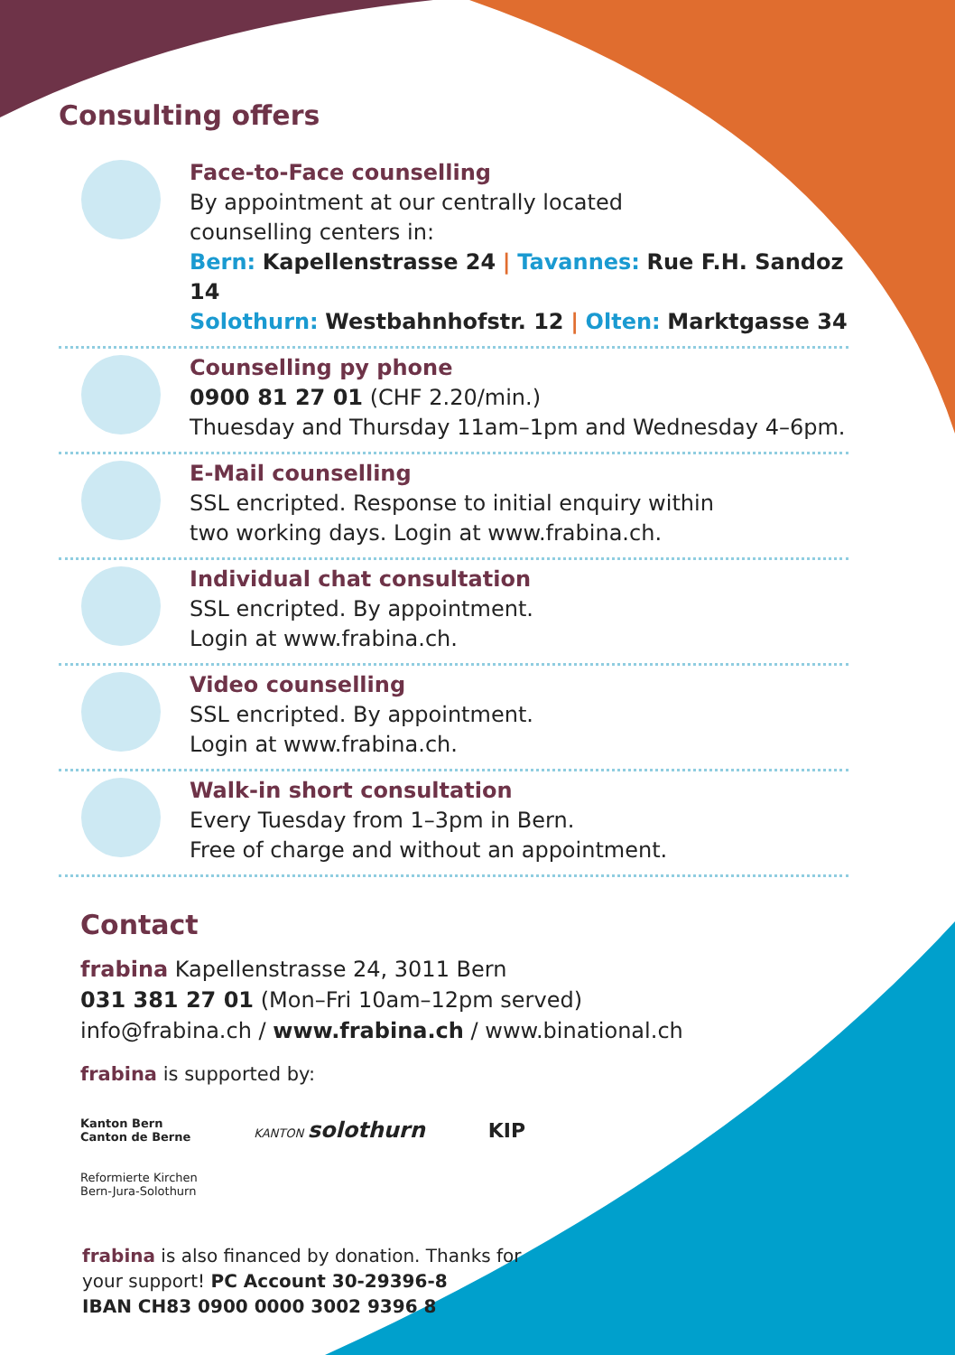Consulting offers
Face-to-Face counselling
By appointment at our centrally located
counselling centers in:
Bern: Kapellenstrasse 24 | Tavannes: Rue F.H. Sandoz 14
Solothurn: Westbahnhofstr. 12 | Olten: Marktgasse 34
Counselling py phone
0900 81 27 01 (CHF 2.20/min.)
Thuesday and Thursday 11am–1pm and Wednesday 4–6pm.
E-Mail counselling
SSL encripted. Response to initial enquiry within
two working days. Login at www.frabina.ch.
Individual chat consultation
SSL encripted. By appointment.
Login at www.frabina.ch.
Video counselling
SSL encripted. By appointment.
Login at www.frabina.ch.
Walk-in short consultation
Every Tuesday from 1–3pm in Bern.
Free of charge and without an appointment.
Contact
frabina Kapellenstrasse 24, 3011 Bern
031 381 27 01 (Mon–Fri 10am–12pm served)
info@frabina.ch / www.frabina.ch / www.binational.ch
frabina is supported by:
Kanton Bern
Canton de Berne KANTON solothurn KIP
Reformierte Kirchen
Bern-Jura-Solothurn
frabina is also financed by donation. Thanks for
your support! PC Account 30-29396-8
IBAN CH83 0900 0000 3002 9396 8